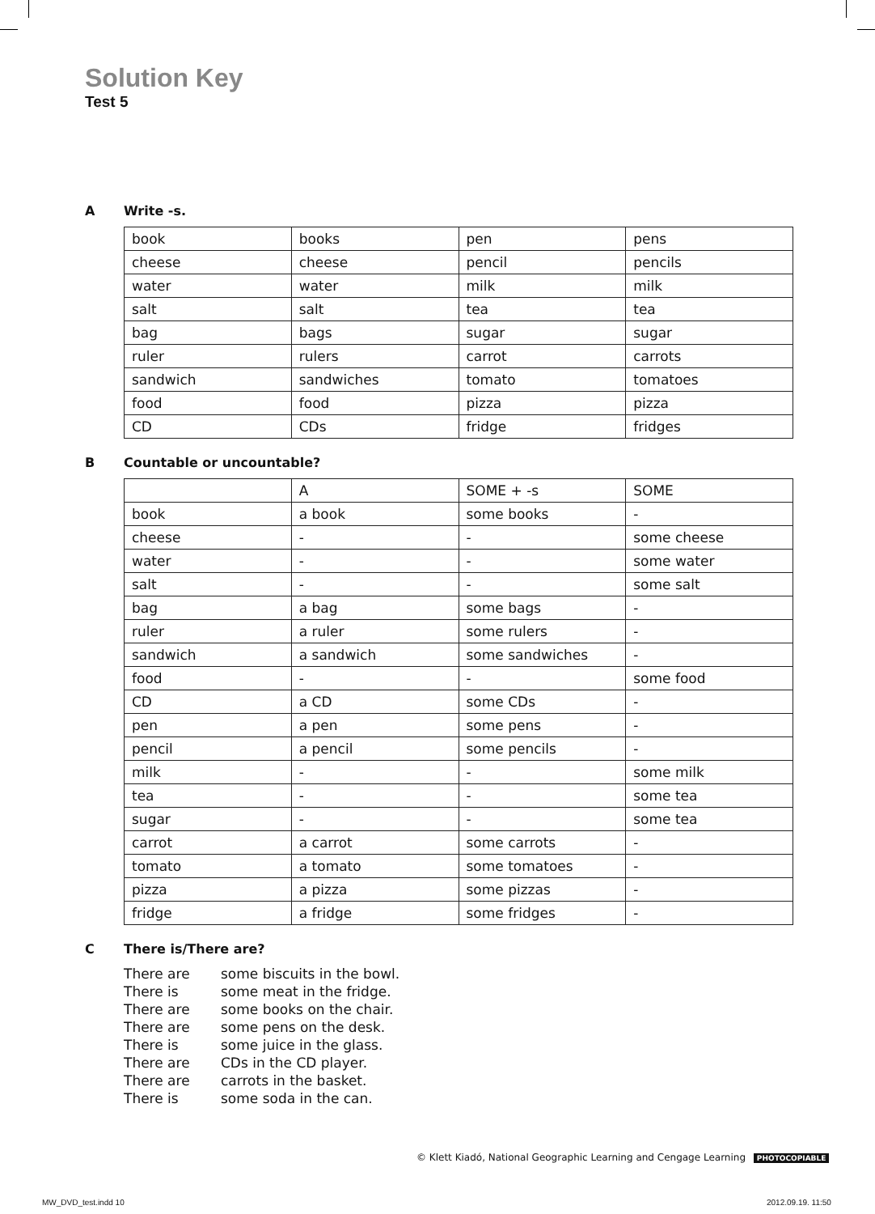Solution Key
Test 5
A Write -s.
| book | books | pen | pens |
| cheese | cheese | pencil | pencils |
| water | water | milk | milk |
| salt | salt | tea | tea |
| bag | bags | sugar | sugar |
| ruler | rulers | carrot | carrots |
| sandwich | sandwiches | tomato | tomatoes |
| food | food | pizza | pizza |
| CD | CDs | fridge | fridges |
B Countable or uncountable?
| | A | SOME + -s | SOME |
| book | a book | some books | - |
| cheese | - | - | some cheese |
| water | - | - | some water |
| salt | - | - | some salt |
| bag | a bag | some bags | - |
| ruler | a ruler | some rulers | - |
| sandwich | a sandwich | some sandwiches | - |
| food | - | - | some food |
| CD | a CD | some CDs | - |
| pen | a pen | some pens | - |
| pencil | a pencil | some pencils | - |
| milk | - | - | some milk |
| tea | - | - | some tea |
| sugar | - | - | some tea |
| carrot | a carrot | some carrots | - |
| tomato | a tomato | some tomatoes | - |
| pizza | a pizza | some pizzas | - |
| fridge | a fridge | some fridges | - |
C There is/There are?
There are some biscuits in the bowl.
There is some meat in the fridge.
There are some books on the chair.
There are some pens on the desk.
There is some juice in the glass.
There are CDs in the CD player.
There are carrots in the basket.
There is some soda in the can.
© Klett Kiadó, National Geographic Learning and Cengage Learning PHOTOCOPIABLE
MW_DVD_test.indd 10 2012.09.19. 11:50